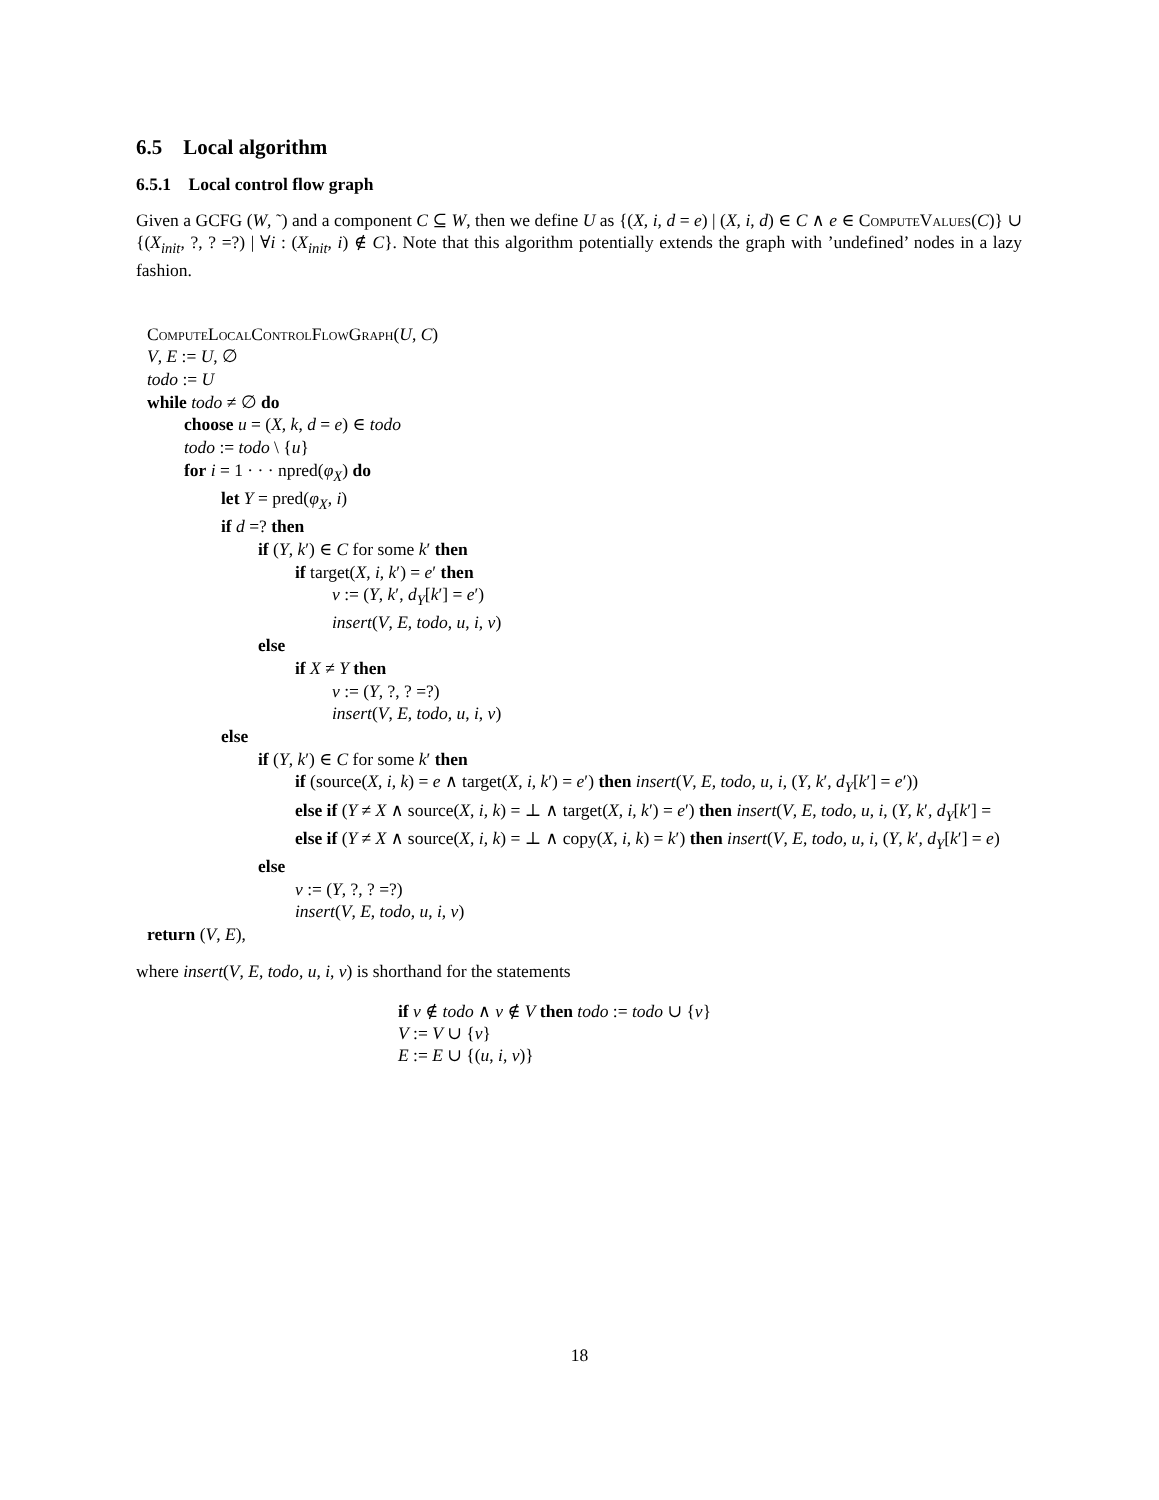6.5 Local algorithm
6.5.1 Local control flow graph
Given a GCFG (W, ˜) and a component C ⊆ W, then we define U as {(X, i, d = e) | (X, i, d) ∈ C ∧ e ∈ ComputeValues(C)} ∪ {(X<sub>init</sub>, ?, ? =?) | ∀i : (X<sub>init</sub>, i) ∉ C}. Note that this algorithm potentially extends the graph with ’undefined’ nodes in a lazy fashion.
ComputeLocalControlFlowGraph(U, C)
V, E := U, ∅
todo := U
while todo ≠ ∅ do
choose u = (X, k, d = e) ∈ todo
todo := todo \ {u}
for i = 1 · · · npred(φ<sub>X</sub>) do
let Y = pred(φ<sub>X</sub>, i)
if d =? then
if (Y, k′) ∈ C for some k′ then
if target(X, i, k′) = e′ then
v := (Y, k′, d<sub>Y</sub>[k′] = e′)
insert(V, E, todo, u, i, v)
else
if X ≠ Y then
v := (Y, ?, ? =?)
insert(V, E, todo, u, i, v)
else
if (Y, k′) ∈ C for some k′ then
if (source(X, i, k) = e ∧ target(X, i, k′) = e′) then insert(V, E, todo, u, i, (Y, k′, d<sub>Y</sub>[k′] = e′))
else if (Y ≠ X ∧ source(X, i, k) = ⊥ ∧ target(X, i, k′) = e′) then insert(V, E, todo, u, i, (Y, k′, d<sub>Y</sub>[k′] =
else if (Y ≠ X ∧ source(X, i, k) = ⊥ ∧ copy(X, i, k) = k′) then insert(V, E, todo, u, i, (Y, k′, d<sub>Y</sub>[k′] = e)
else
v := (Y, ?, ? =?)
insert(V, E, todo, u, i, v)
return (V, E),
where insert(V, E, todo, u, i, v) is shorthand for the statements
if v ∉ todo ∧ v ∉ V then todo := todo ∪ {v}
V := V ∪ {v}
E := E ∪ {(u, i, v)}
18